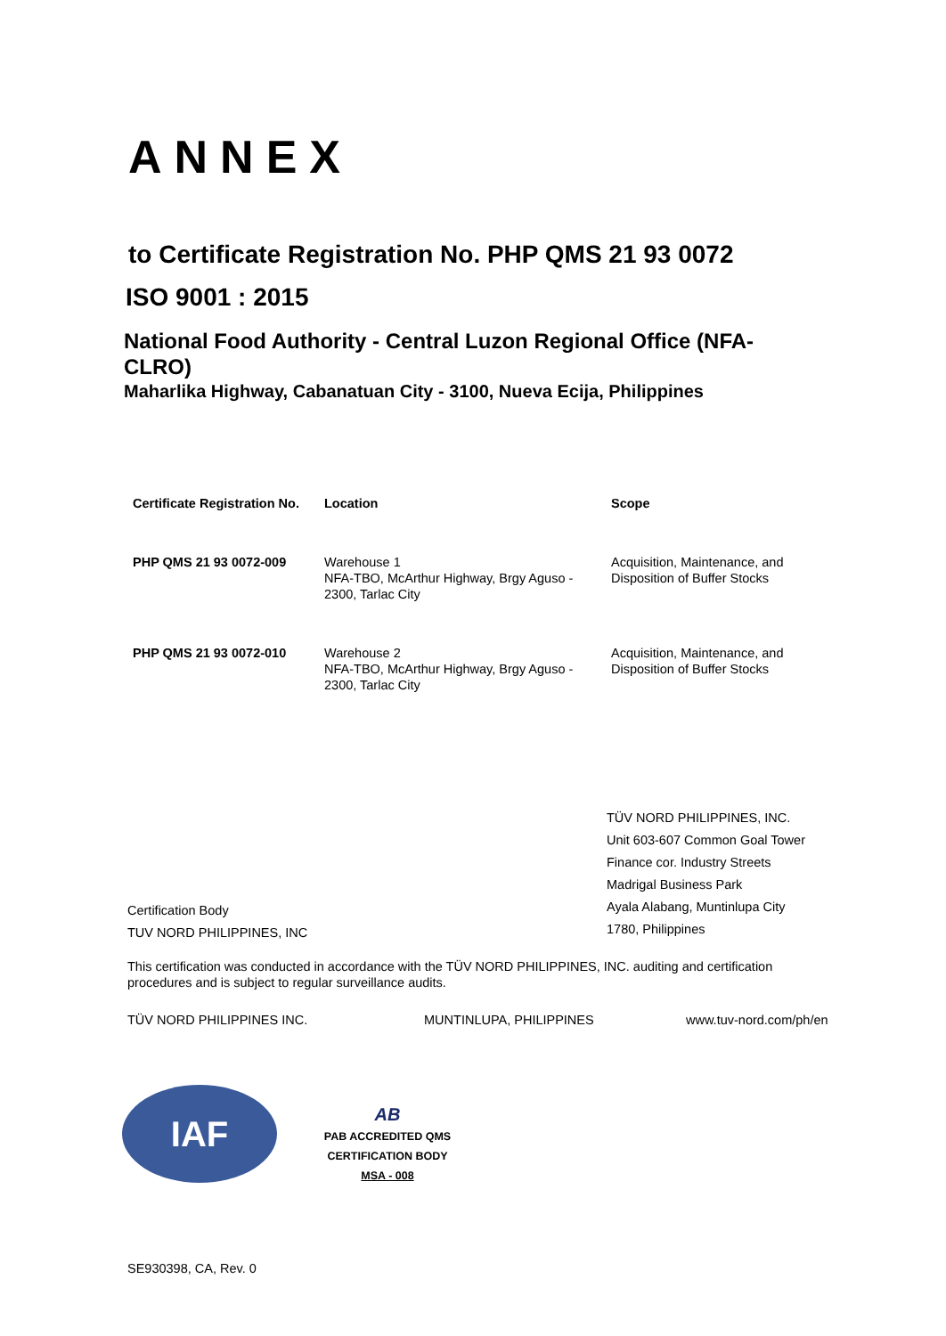ANNEX
to Certificate Registration No. PHP QMS 21 93 0072
ISO 9001 : 2015
National Food Authority - Central Luzon Regional Office (NFA-CLRO)
Maharlika Highway, Cabanatuan City - 3100, Nueva Ecija, Philippines
| Certificate Registration No. | Location | Scope |
| --- | --- | --- |
| PHP QMS 21 93 0072-009 | Warehouse 1 NFA-TBO, McArthur Highway, Brgy Aguso - 2300, Tarlac City | Acquisition, Maintenance, and Disposition of Buffer Stocks |
| PHP QMS 21 93 0072-010 | Warehouse 2 NFA-TBO, McArthur Highway, Brgy Aguso - 2300, Tarlac City | Acquisition, Maintenance, and Disposition of Buffer Stocks |
Certification Body
TUV NORD PHILIPPINES, INC
TÜV NORD PHILIPPINES, INC.
Unit 603-607 Common Goal Tower
Finance cor. Industry Streets
Madrigal Business Park
Ayala Alabang, Muntinlupa City
1780, Philippines
This certification was conducted in accordance with the TÜV NORD PHILIPPINES, INC. auditing and certification procedures and is subject to regular surveillance audits.
TÜV NORD PHILIPPINES INC. MUNTINLUPA, PHILIPPINES www.tuv-nord.com/ph/en
IAF
AB
PAB ACCREDITED QMS
CERTIFICATION BODY
MSA - 008
SE930398, CA, Rev. 0